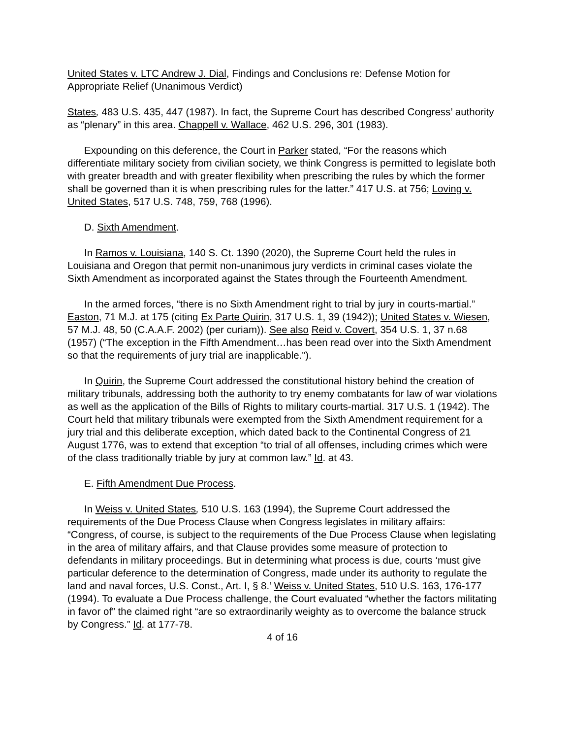United States v. LTC Andrew J. Dial, Findings and Conclusions re: Defense Motion for Appropriate Relief (Unanimous Verdict)
States, 483 U.S. 435, 447 (1987). In fact, the Supreme Court has described Congress’ authority as “plenary” in this area. Chappell v. Wallace, 462 U.S. 296, 301 (1983).
Expounding on this deference, the Court in Parker stated, “For the reasons which differentiate military society from civilian society, we think Congress is permitted to legislate both with greater breadth and with greater flexibility when prescribing the rules by which the former shall be governed than it is when prescribing rules for the latter.” 417 U.S. at 756; Loving v. United States, 517 U.S. 748, 759, 768 (1996).
D. Sixth Amendment.
In Ramos v. Louisiana, 140 S. Ct. 1390 (2020), the Supreme Court held the rules in Louisiana and Oregon that permit non-unanimous jury verdicts in criminal cases violate the Sixth Amendment as incorporated against the States through the Fourteenth Amendment.
In the armed forces, “there is no Sixth Amendment right to trial by jury in courts-martial.” Easton, 71 M.J. at 175 (citing Ex Parte Quirin, 317 U.S. 1, 39 (1942)); United States v. Wiesen, 57 M.J. 48, 50 (C.A.A.F. 2002) (per curiam)). See also Reid v. Covert, 354 U.S. 1, 37 n.68 (1957) (“The exception in the Fifth Amendment…has been read over into the Sixth Amendment so that the requirements of jury trial are inapplicable.”).
In Quirin, the Supreme Court addressed the constitutional history behind the creation of military tribunals, addressing both the authority to try enemy combatants for law of war violations as well as the application of the Bills of Rights to military courts-martial. 317 U.S. 1 (1942). The Court held that military tribunals were exempted from the Sixth Amendment requirement for a jury trial and this deliberate exception, which dated back to the Continental Congress of 21 August 1776, was to extend that exception “to trial of all offenses, including crimes which were of the class traditionally triable by jury at common law.” Id. at 43.
E. Fifth Amendment Due Process.
In Weiss v. United States, 510 U.S. 163 (1994), the Supreme Court addressed the requirements of the Due Process Clause when Congress legislates in military affairs: “Congress, of course, is subject to the requirements of the Due Process Clause when legislating in the area of military affairs, and that Clause provides some measure of protection to defendants in military proceedings. But in determining what process is due, courts ‘must give particular deference to the determination of Congress, made under its authority to regulate the land and naval forces, U.S. Const., Art. I, § 8.’ Weiss v. United States, 510 U.S. 163, 176-177 (1994). To evaluate a Due Process challenge, the Court evaluated “whether the factors militating in favor of” the claimed right “are so extraordinarily weighty as to overcome the balance struck by Congress.” Id. at 177-78.
4 of 16